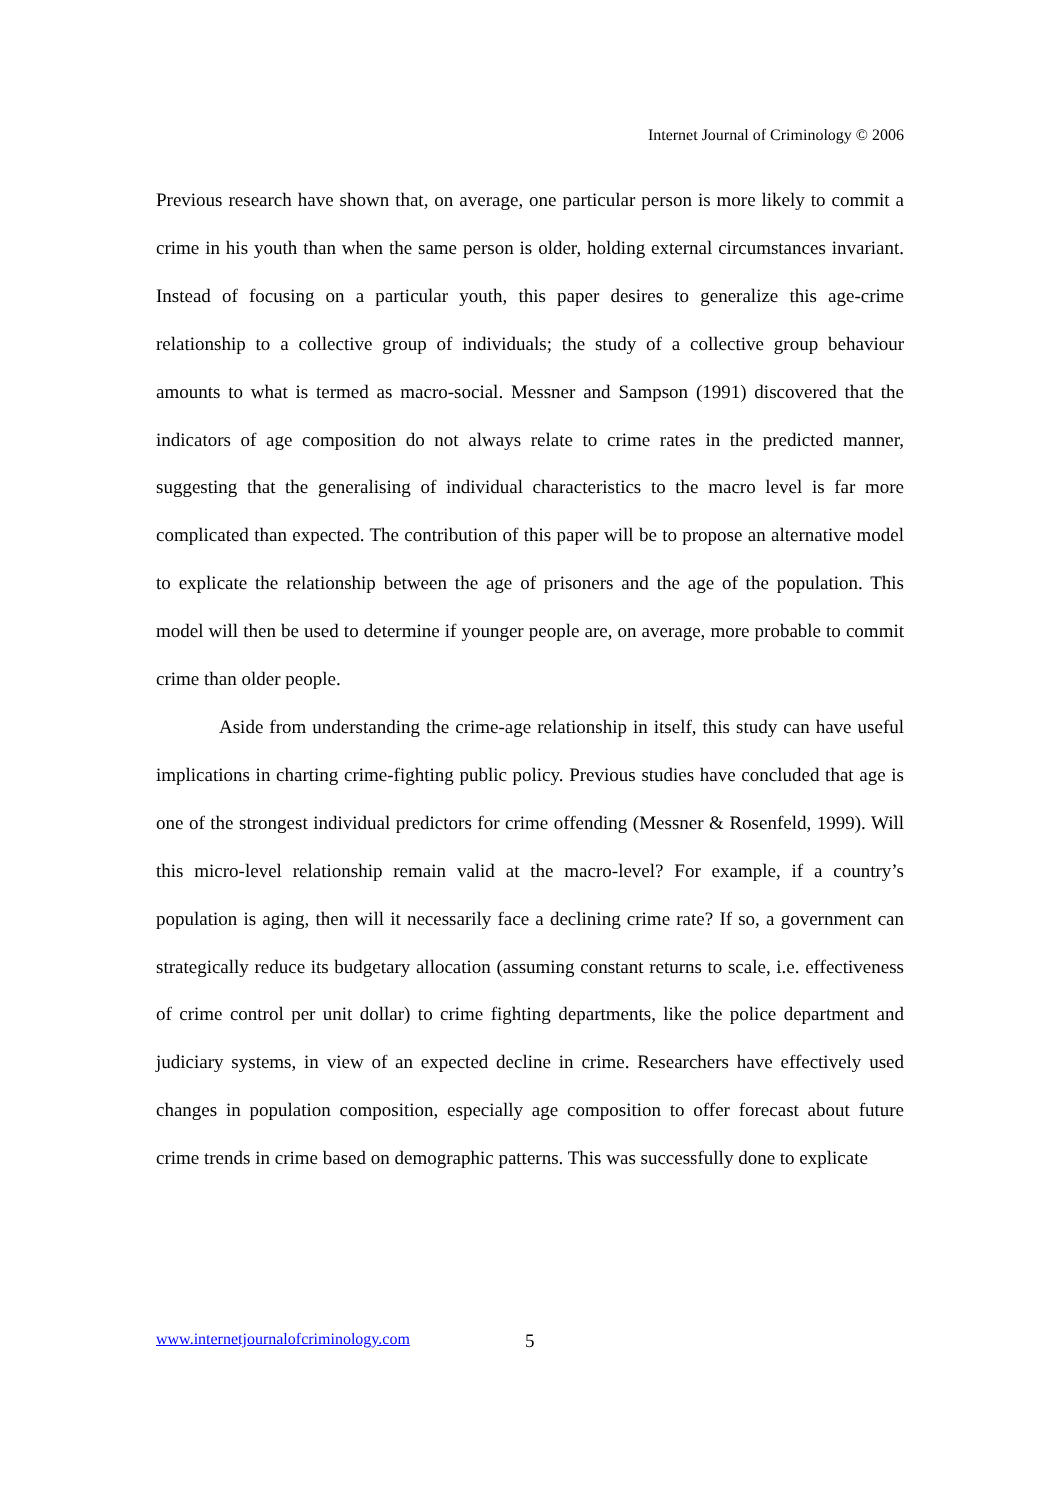Internet Journal of Criminology © 2006
Previous research have shown that, on average, one particular person is more likely to commit a crime in his youth than when the same person is older, holding external circumstances invariant. Instead of focusing on a particular youth, this paper desires to generalize this age-crime relationship to a collective group of individuals; the study of a collective group behaviour amounts to what is termed as macro-social. Messner and Sampson (1991) discovered that the indicators of age composition do not always relate to crime rates in the predicted manner, suggesting that the generalising of individual characteristics to the macro level is far more complicated than expected. The contribution of this paper will be to propose an alternative model to explicate the relationship between the age of prisoners and the age of the population. This model will then be used to determine if younger people are, on average, more probable to commit crime than older people.
Aside from understanding the crime-age relationship in itself, this study can have useful implications in charting crime-fighting public policy. Previous studies have concluded that age is one of the strongest individual predictors for crime offending (Messner & Rosenfeld, 1999). Will this micro-level relationship remain valid at the macro-level? For example, if a country’s population is aging, then will it necessarily face a declining crime rate? If so, a government can strategically reduce its budgetary allocation (assuming constant returns to scale, i.e. effectiveness of crime control per unit dollar) to crime fighting departments, like the police department and judiciary systems, in view of an expected decline in crime. Researchers have effectively used changes in population composition, especially age composition to offer forecast about future crime trends in crime based on demographic patterns. This was successfully done to explicate
www.internetjournalofcriminology.com
5